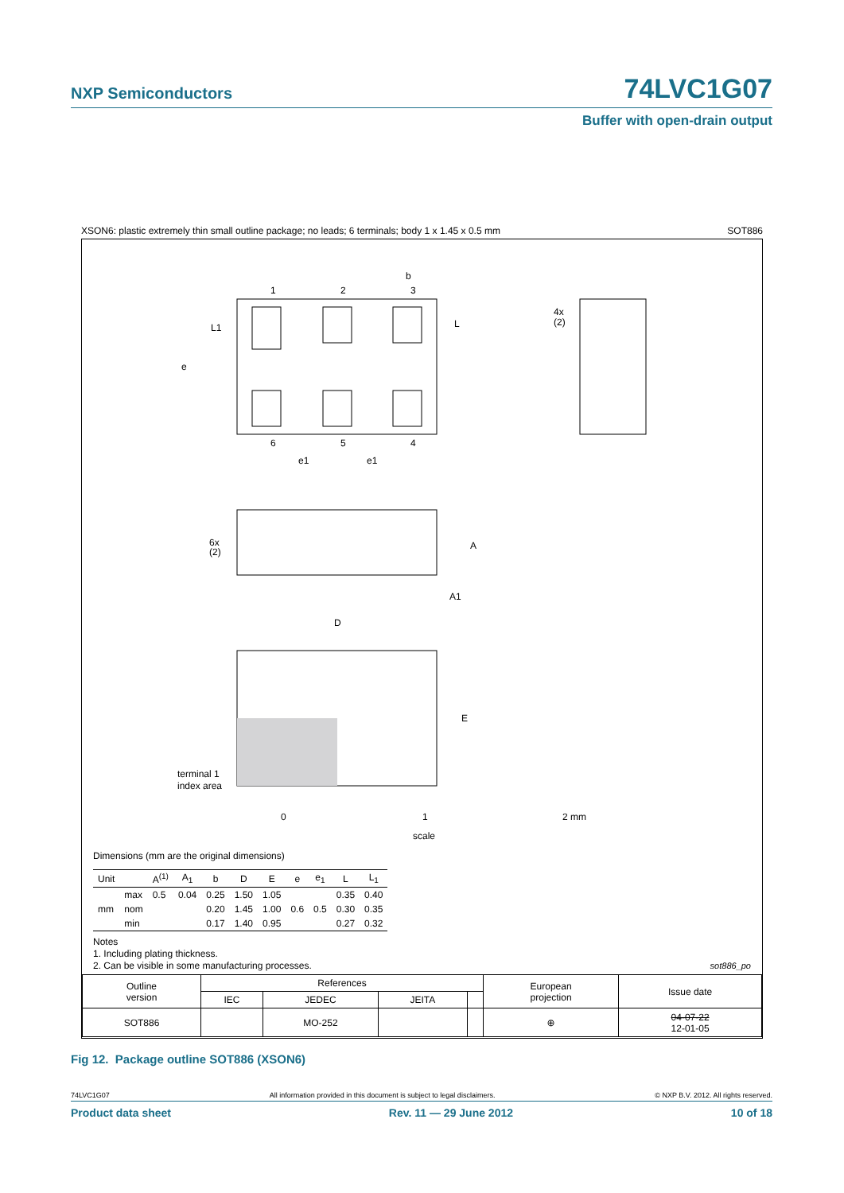NXP Semiconductors
74LVC1G07
Buffer with open-drain output
XSON6: plastic extremely thin small outline package; no leads; 6 terminals; body 1 x 1.45 x 0.5 mm SOT886
1
2
3
b
6
5
4
e1
e1
e
L1
L
4x
(2)
6x
(2)
A
A1
D
E
terminal 1
index area
0 1 2 mm
scale
Dimensions (mm are the original dimensions)
| Unit | | A<sup>(1)</sup> | A<sub>1</sub> | b | D | E | e | e<sub>1</sub> | L | L<sub>1</sub> |
| --- | --- | --- | --- | --- | --- | --- | --- | --- | --- | --- |
| mm | max | 0.5 | 0.04 | 0.25 | 1.50 | 1.05 | 0.6 | 0.5 | 0.35 | 0.40 |
| | nom | | | 0.20 | 1.45 | 1.00 | | | 0.30 | 0.35 |
| | min | | | 0.17 | 1.40 | 0.95 | | | 0.27 | 0.32 |
Notes
1. Including plating thickness.
2. Can be visible in some manufacturing processes.
sot886_po
| Outline version | References | | | | European projection | Issue date |
| | IEC | JEDEC | JEITA | | | |
| SOT886 | | MO-252 | | | ⊕ | 04-07-22 12-01-05 |
Fig 12. Package outline SOT886 (XSON6)
74LVC1G07 All information provided in this document is subject to legal disclaimers. © NXP B.V. 2012. All rights reserved.
Product data sheet Rev. 11 — 29 June 2012 10 of 18